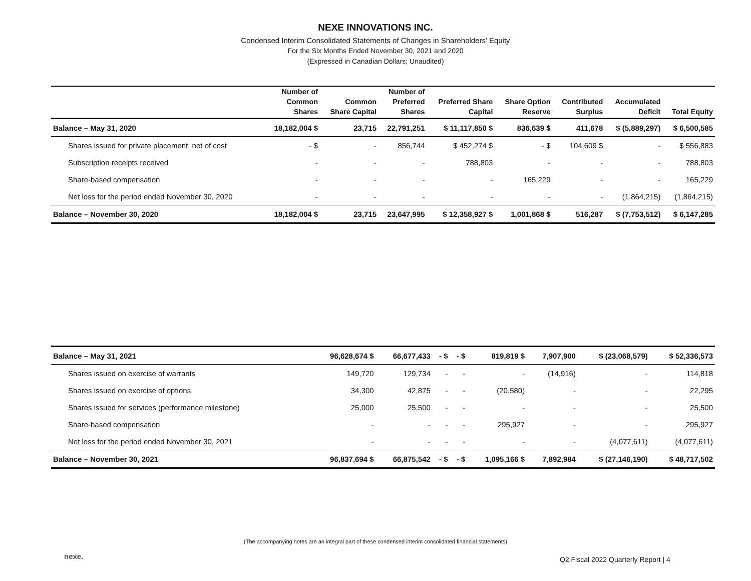NEXE INNOVATIONS INC.
Condensed Interim Consolidated Statements of Changes in Shareholders’ Equity
For the Six Months Ended November 30, 2021 and 2020
(Expressed in Canadian Dollars; Unaudited)
| | Number of Common Shares | Common Share Capital | Number of Preferred Shares | Preferred Share Capital | Share Option Reserve | Contributed Surplus | Accumulated Deficit | Total Equity |
| --- | --- | --- | --- | --- | --- | --- | --- | --- |
| Balance – May 31, 2020 | 18,182,004 $ | 23,715 | 22,791,251 | $ 11,117,850 $ | 836,639 $ | 411,678 | $ (5,889,297) | $ 6,500,585 |
| Shares issued for private placement, net of cost | - $ | - | 856,744 | $ 452,274 $ | - $ | 104,609 $ | - | $ 556,883 |
| Subscription receipts received | - | - | - | 788,803 | - | - | - | 788,803 |
| Share-based compensation | - | - | - | - | 165,229 | - | - | 165,229 |
| Net loss for the period ended November 30, 2020 | - | - | - | - | - | - | (1,864,215) | (1,864,215) |
| Balance – November 30, 2020 | 18,182,004 $ | 23,715 | 23,647,995 | $ 12,358,927 $ | 1,001,868 $ | 516,287 | $ (7,753,512) | $ 6,147,285 |
| Balance – May 31, 2021 | 96,628,674 $ | 66,677,433 | - $ | - $ | 819,819 $ | 7,907,900 | $ (23,068,579) | $ 52,336,573 |
| Shares issued on exercise of warrants | 149,720 | 129,734 | - | - | - | (14,916) | - | 114,818 |
| Shares issued on exercise of options | 34,300 | 42,875 | - | - | (20,580) | - | - | 22,295 |
| Shares issued for services (performance milestone) | 25,000 | 25,500 | - | - | - | - | - | 25,500 |
| Share-based compensation | - | - | - | - | 295,927 | - | - | 295,927 |
| Net loss for the period ended November 30, 2021 | - | - | - | - | - | - | (4,077,611) | (4,077,611) |
| Balance – November 30, 2021 | 96,837,694 $ | 66,875,542 | - $ | - $ | 1,095,166 $ | 7,892,984 | $ (27,146,190) | $ 48,717,502 |
(The accompanying notes are an integral part of these condensed interim consolidated financial statements)
nexe.
Q2 Fiscal 2022 Quarterly Report | 4